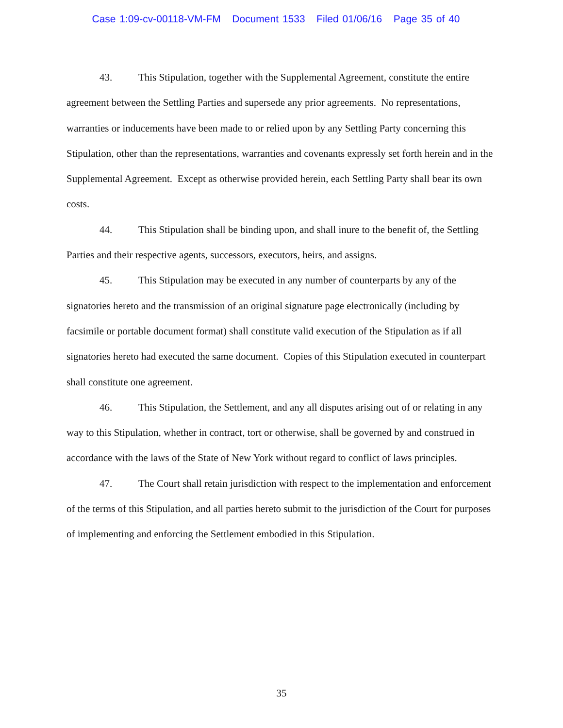Case 1:09-cv-00118-VM-FM Document 1533 Filed 01/06/16 Page 35 of 40
43. This Stipulation, together with the Supplemental Agreement, constitute the entire agreement between the Settling Parties and supersede any prior agreements. No representations, warranties or inducements have been made to or relied upon by any Settling Party concerning this Stipulation, other than the representations, warranties and covenants expressly set forth herein and in the Supplemental Agreement. Except as otherwise provided herein, each Settling Party shall bear its own costs.
44. This Stipulation shall be binding upon, and shall inure to the benefit of, the Settling Parties and their respective agents, successors, executors, heirs, and assigns.
45. This Stipulation may be executed in any number of counterparts by any of the signatories hereto and the transmission of an original signature page electronically (including by facsimile or portable document format) shall constitute valid execution of the Stipulation as if all signatories hereto had executed the same document. Copies of this Stipulation executed in counterpart shall constitute one agreement.
46. This Stipulation, the Settlement, and any all disputes arising out of or relating in any way to this Stipulation, whether in contract, tort or otherwise, shall be governed by and construed in accordance with the laws of the State of New York without regard to conflict of laws principles.
47. The Court shall retain jurisdiction with respect to the implementation and enforcement of the terms of this Stipulation, and all parties hereto submit to the jurisdiction of the Court for purposes of implementing and enforcing the Settlement embodied in this Stipulation.
35